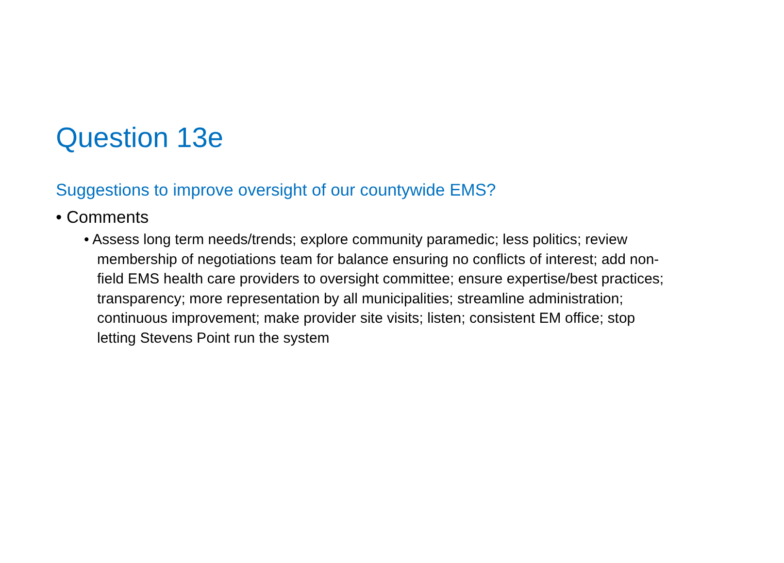Question 13e
Suggestions to improve oversight of our countywide EMS?
• Comments
• Assess long term needs/trends; explore community paramedic; less politics; review membership of negotiations team for balance ensuring no conflicts of interest; add non-field EMS health care providers to oversight committee; ensure expertise/best practices; transparency; more representation by all municipalities; streamline administration; continuous improvement; make provider site visits; listen; consistent EM office; stop letting Stevens Point run the system